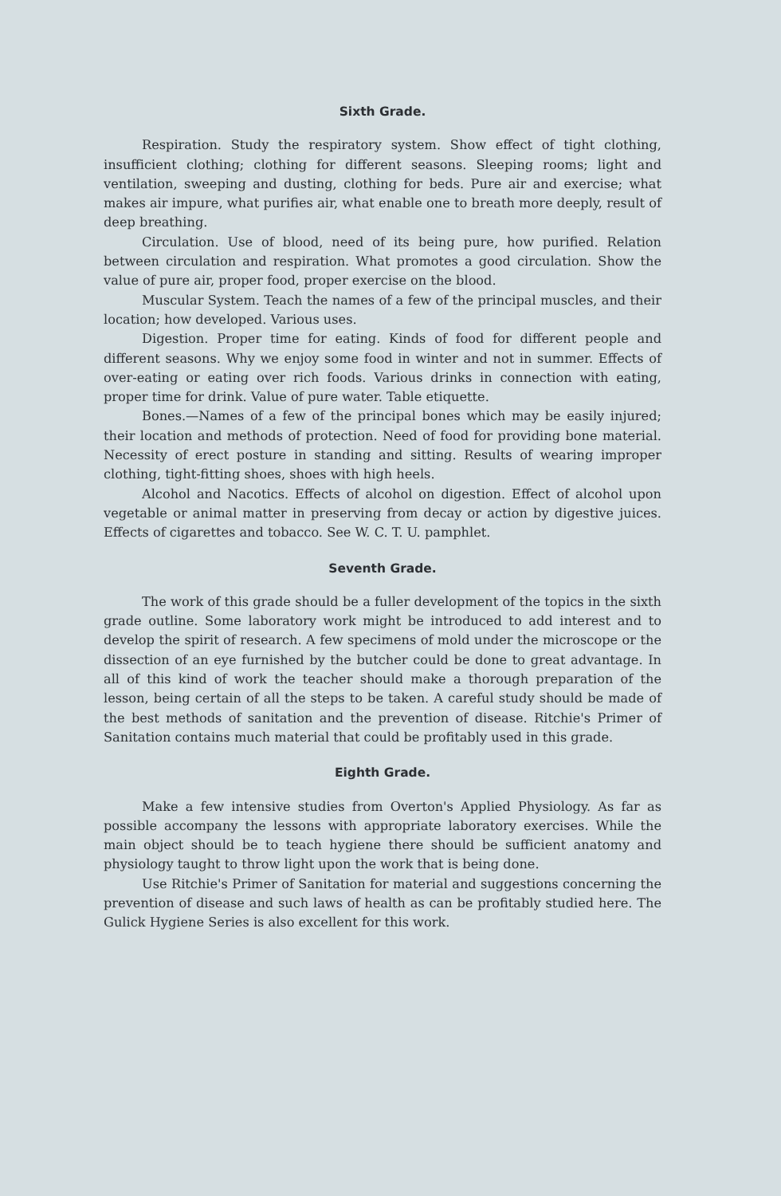Sixth Grade.
Respiration. Study the respiratory system. Show effect of tight clothing, insufficient clothing; clothing for different seasons. Sleeping rooms; light and ventilation, sweeping and dusting, clothing for beds. Pure air and exercise; what makes air impure, what purifies air, what enable one to breath more deeply, result of deep breathing.
Circulation. Use of blood, need of its being pure, how purified. Relation between circulation and respiration. What promotes a good circulation. Show the value of pure air, proper food, proper exercise on the blood.
Muscular System. Teach the names of a few of the principal muscles, and their location; how developed. Various uses.
Digestion. Proper time for eating. Kinds of food for different people and different seasons. Why we enjoy some food in winter and not in summer. Effects of over-eating or eating over rich foods. Various drinks in connection with eating, proper time for drink. Value of pure water. Table etiquette.
Bones.—Names of a few of the principal bones which may be easily injured; their location and methods of protection. Need of food for providing bone material. Necessity of erect posture in standing and sitting. Results of wearing improper clothing, tight-fitting shoes, shoes with high heels.
Alcohol and Nacotics. Effects of alcohol on digestion. Effect of alcohol upon vegetable or animal matter in preserving from decay or action by digestive juices. Effects of cigarettes and tobacco. See W. C. T. U. pamphlet.
Seventh Grade.
The work of this grade should be a fuller development of the topics in the sixth grade outline. Some laboratory work might be introduced to add interest and to develop the spirit of research. A few specimens of mold under the microscope or the dissection of an eye furnished by the butcher could be done to great advantage. In all of this kind of work the teacher should make a thorough preparation of the lesson, being certain of all the steps to be taken. A careful study should be made of the best methods of sanitation and the prevention of disease. Ritchie's Primer of Sanitation contains much material that could be profitably used in this grade.
Eighth Grade.
Make a few intensive studies from Overton's Applied Physiology. As far as possible accompany the lessons with appropriate laboratory exercises. While the main object should be to teach hygiene there should be sufficient anatomy and physiology taught to throw light upon the work that is being done.
Use Ritchie's Primer of Sanitation for material and suggestions concerning the prevention of disease and such laws of health as can be profitably studied here. The Gulick Hygiene Series is also excellent for this work.